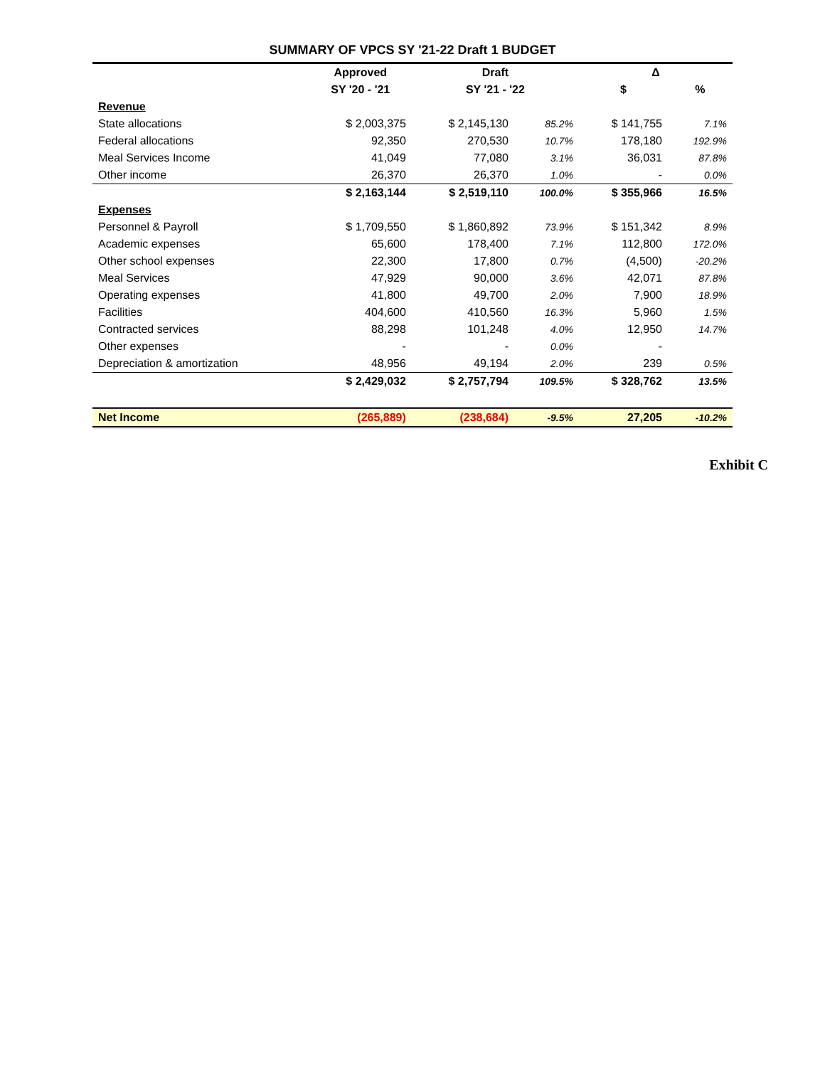SUMMARY OF VPCS SY '21-22 Draft 1 BUDGET
| | Approved | Draft | | Δ | |
| --- | --- | --- | --- | --- | --- |
| | SY '20 - '21 | SY '21 - '22 | | $ | % |
| Revenue | | | | | |
| State allocations | $ 2,003,375 | $ 2,145,130 | 85.2% | $ 141,755 | 7.1% |
| Federal allocations | 92,350 | 270,530 | 10.7% | 178,180 | 192.9% |
| Meal Services Income | 41,049 | 77,080 | 3.1% | 36,031 | 87.8% |
| Other income | 26,370 | 26,370 | 1.0% | - | 0.0% |
| | $ 2,163,144 | $ 2,519,110 | 100.0% | $ 355,966 | 16.5% |
| Expenses | | | | | |
| Personnel & Payroll | $ 1,709,550 | $ 1,860,892 | 73.9% | $ 151,342 | 8.9% |
| Academic expenses | 65,600 | 178,400 | 7.1% | 112,800 | 172.0% |
| Other school expenses | 22,300 | 17,800 | 0.7% | (4,500) | -20.2% |
| Meal Services | 47,929 | 90,000 | 3.6% | 42,071 | 87.8% |
| Operating expenses | 41,800 | 49,700 | 2.0% | 7,900 | 18.9% |
| Facilities | 404,600 | 410,560 | 16.3% | 5,960 | 1.5% |
| Contracted services | 88,298 | 101,248 | 4.0% | 12,950 | 14.7% |
| Other expenses | - | - | 0.0% | - | |
| Depreciation & amortization | 48,956 | 49,194 | 2.0% | 239 | 0.5% |
| | $ 2,429,032 | $ 2,757,794 | 109.5% | $ 328,762 | 13.5% |
| Net Income | (265,889) | (238,684) | -9.5% | 27,205 | -10.2% |
Exhibit C